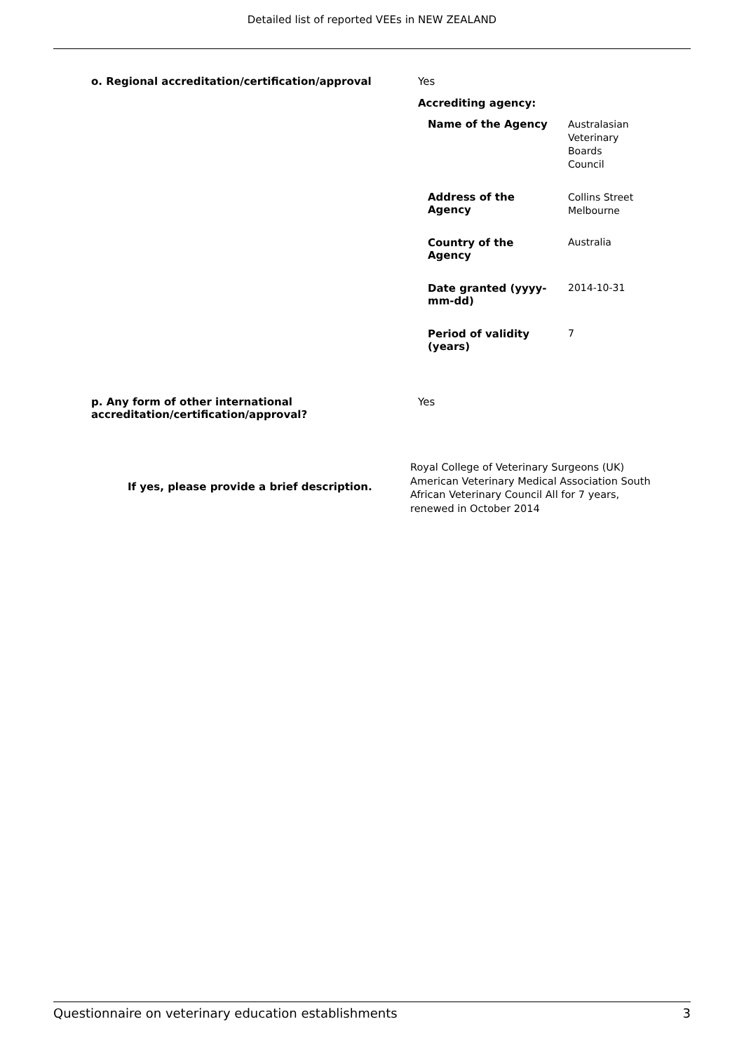Detailed list of reported VEEs in NEW ZEALAND
| o. Regional accreditation/certification/approval | Yes Accrediting agency: / Name of the Agency / Australasian Veterinary Boards Council / / Address of the Agency / Collins Street Melbourne / / Country of the Agency / Australia / / Date granted (yyyy- mm-dd) / 2014-10-31 / / Period of validity (years) / 7 / |
| p. Any form of other international accreditation/certification/approval? | Yes |
| If yes, please provide a brief description. | Royal College of Veterinary Surgeons (UK) American Veterinary Medical Association South African Veterinary Council All for 7 years, renewed in October 2014 |
Questionnaire on veterinary education establishments 3